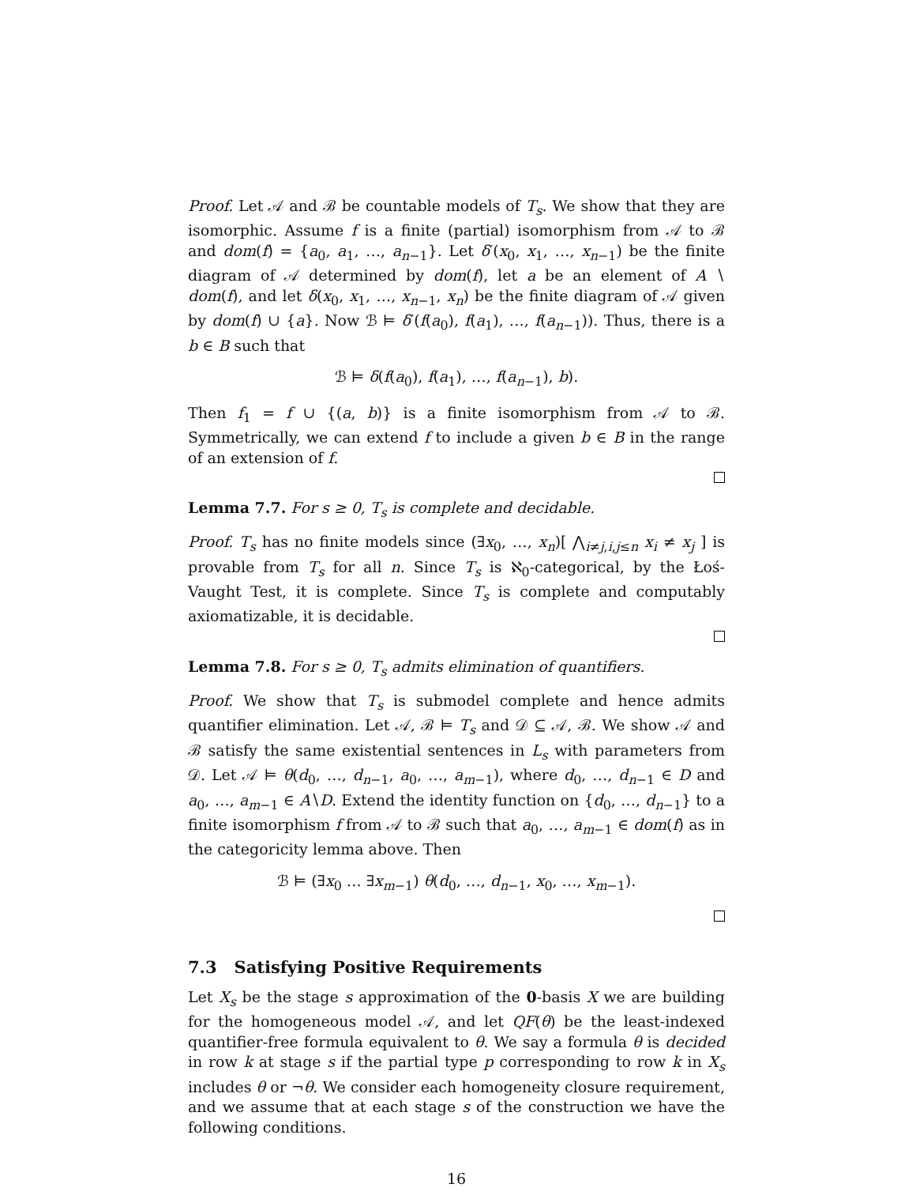Proof. Let 𝒜 and ℬ be countable models of T<sub>s</sub>. We show that they are isomorphic. Assume f is a finite (partial) isomorphism from 𝒜 to ℬ and dom(f) = {a<sub>0</sub>, a<sub>1</sub>, …, a<sub>n−1</sub>}. Let δ′(x<sub>0</sub>, x<sub>1</sub>, …, x<sub>n−1</sub>) be the finite diagram of 𝒜 determined by dom(f), let a be an element of A ∖ dom(f), and let δ(x<sub>0</sub>, x<sub>1</sub>, …, x<sub>n−1</sub>, x<sub>n</sub>) be the finite diagram of 𝒜 given by dom(f) ∪ {a}. Now ℬ ⊨ δ′(f(a<sub>0</sub>), f(a<sub>1</sub>), …, f(a<sub>n−1</sub>)). Thus, there is a b ∈ B such that
ℬ ⊨ δ(f(a<sub>0</sub>), f(a<sub>1</sub>), …, f(a<sub>n−1</sub>), b).
Then f<sub>1</sub> = f ∪ {(a, b)} is a finite isomorphism from 𝒜 to ℬ. Symmetrically, we can extend f to include a given b ∈ B in the range of an extension of f.
Lemma 7.7. For s ≥ 0, T<sub>s</sub> is complete and decidable.
Proof. T<sub>s</sub> has no finite models since (∃x<sub>0</sub>, …, x<sub>n</sub>)[ ⋀<sub>i≠j,i,j≤n</sub> x<sub>i</sub> ≠ x<sub>j</sub> ] is provable from T<sub>s</sub> for all n. Since T<sub>s</sub> is ℵ<sub>0</sub>-categorical, by the Łoś-Vaught Test, it is complete. Since T<sub>s</sub> is complete and computably axiomatizable, it is decidable.
Lemma 7.8. For s ≥ 0, T<sub>s</sub> admits elimination of quantifiers.
Proof. We show that T<sub>s</sub> is submodel complete and hence admits quantifier elimination. Let 𝒜, ℬ ⊨ T<sub>s</sub> and 𝒟 ⊆ 𝒜, ℬ. We show 𝒜 and ℬ satisfy the same existential sentences in L<sub>s</sub> with parameters from 𝒟. Let 𝒜 ⊨ θ(d<sub>0</sub>, …, d<sub>n−1</sub>, a<sub>0</sub>, …, a<sub>m−1</sub>), where d<sub>0</sub>, …, d<sub>n−1</sub> ∈ D and a<sub>0</sub>, …, a<sub>m−1</sub> ∈ A∖D. Extend the identity function on {d<sub>0</sub>, …, d<sub>n−1</sub>} to a finite isomorphism f from 𝒜 to ℬ such that a<sub>0</sub>, …, a<sub>m−1</sub> ∈ dom(f) as in the categoricity lemma above. Then
ℬ ⊨ (∃x<sub>0</sub> … ∃x<sub>m−1</sub>) θ(d<sub>0</sub>, …, d<sub>n−1</sub>, x<sub>0</sub>, …, x<sub>m−1</sub>).
7.3 Satisfying Positive Requirements
Let X<sub>s</sub> be the stage s approximation of the 0-basis X we are building for the homogeneous model 𝒜, and let QF(θ) be the least-indexed quantifier-free formula equivalent to θ. We say a formula θ is decided in row k at stage s if the partial type p corresponding to row k in X<sub>s</sub> includes θ or ¬θ. We consider each homogeneity closure requirement, and we assume that at each stage s of the construction we have the following conditions.
16